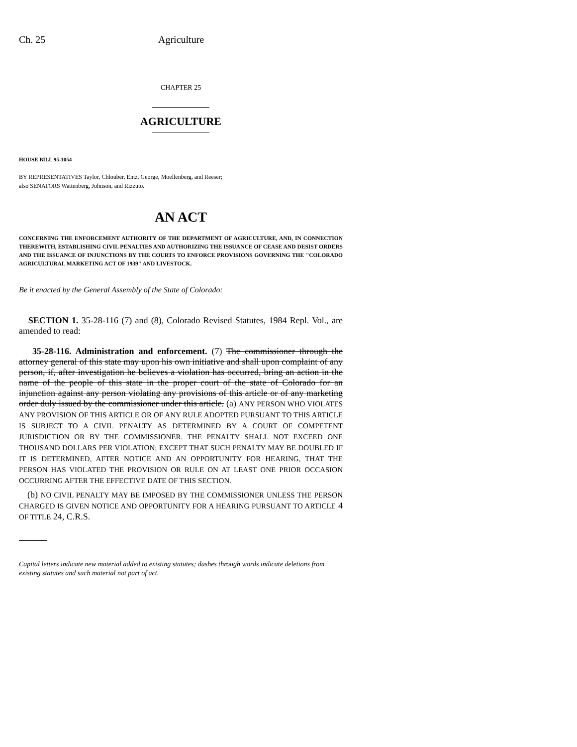Ch. 25 Agriculture
CHAPTER 25
AGRICULTURE
HOUSE BILL 95-1054
BY REPRESENTATIVES Taylor, Chlouber, Entz, George, Moellenberg, and Reeser;
also SENATORS Wattenberg, Johnson, and Rizzuto.
AN ACT
CONCERNING THE ENFORCEMENT AUTHORITY OF THE DEPARTMENT OF AGRICULTURE, AND, IN CONNECTION THEREWITH, ESTABLISHING CIVIL PENALTIES AND AUTHORIZING THE ISSUANCE OF CEASE AND DESIST ORDERS AND THE ISSUANCE OF INJUNCTIONS BY THE COURTS TO ENFORCE PROVISIONS GOVERNING THE "COLORADO AGRICULTURAL MARKETING ACT OF 1939" AND LIVESTOCK.
Be it enacted by the General Assembly of the State of Colorado:
SECTION 1. 35-28-116 (7) and (8), Colorado Revised Statutes, 1984 Repl. Vol., are amended to read:
35-28-116. Administration and enforcement. (7) The commissioner through the attorney general of this state may upon his own initiative and shall upon complaint of any person, if, after investigation he believes a violation has occurred, bring an action in the name of the people of this state in the proper court of the state of Colorado for an injunction against any person violating any provisions of this article or of any marketing order duly issued by the commissioner under this article. (a) ANY PERSON WHO VIOLATES ANY PROVISION OF THIS ARTICLE OR OF ANY RULE ADOPTED PURSUANT TO THIS ARTICLE IS SUBJECT TO A CIVIL PENALTY AS DETERMINED BY A COURT OF COMPETENT JURISDICTION OR BY THE COMMISSIONER. THE PENALTY SHALL NOT EXCEED ONE THOUSAND DOLLARS PER VIOLATION; EXCEPT THAT SUCH PENALTY MAY BE DOUBLED IF IT IS DETERMINED, AFTER NOTICE AND AN OPPORTUNITY FOR HEARING, THAT THE PERSON HAS VIOLATED THE PROVISION OR RULE ON AT LEAST ONE PRIOR OCCASION OCCURRING AFTER THE EFFECTIVE DATE OF THIS SECTION.
(b) NO CIVIL PENALTY MAY BE IMPOSED BY THE COMMISSIONER UNLESS THE PERSON CHARGED IS GIVEN NOTICE AND OPPORTUNITY FOR A HEARING PURSUANT TO ARTICLE 4 OF TITLE 24, C.R.S.
Capital letters indicate new material added to existing statutes; dashes through words indicate deletions from existing statutes and such material not part of act.